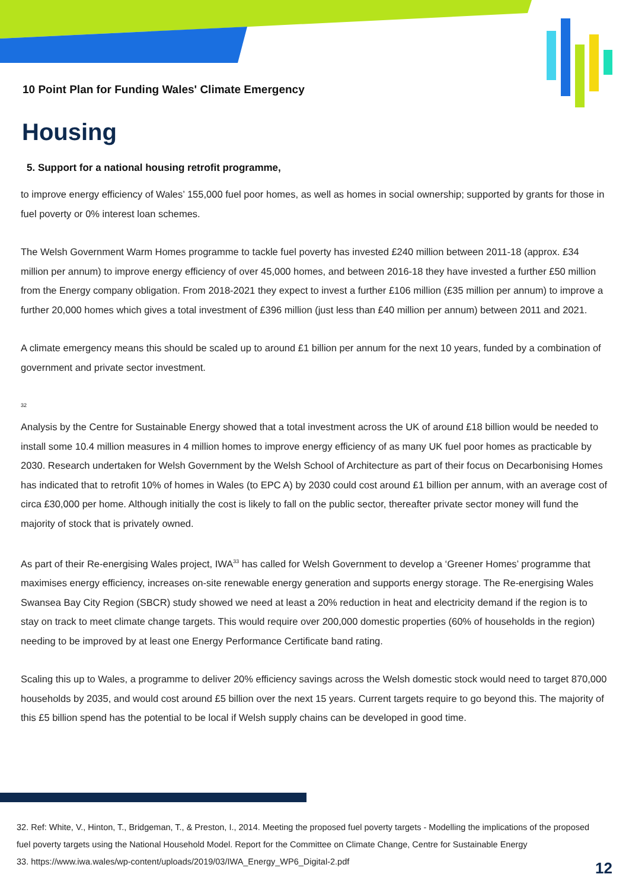10 Point Plan for Funding Wales' Climate Emergency
Housing
5. Support for a national housing retrofit programme,
to improve energy efficiency of Wales’ 155,000 fuel poor homes, as well as homes in social ownership; supported by grants for those in fuel poverty or 0% interest loan schemes.
The Welsh Government Warm Homes programme to tackle fuel poverty has invested £240 million between 2011-18 (approx. £34 million per annum) to improve energy efficiency of over 45,000 homes, and between 2016-18 they have invested a further £50 million from the Energy company obligation. From 2018-2021 they expect to invest a further £106 million (£35 million per annum) to improve a further 20,000 homes which gives a total investment of £396 million (just less than £40 million per annum) between 2011 and 2021.
A climate emergency means this should be scaled up to around £1 billion per annum for the next 10 years, funded by a combination of government and private sector investment.
<sup>32</sup>
Analysis by the Centre for Sustainable Energy showed that a total investment across the UK of around £18 billion would be needed to install some 10.4 million measures in 4 million homes to improve energy efficiency of as many UK fuel poor homes as practicable by 2030. Research undertaken for Welsh Government by the Welsh School of Architecture as part of their focus on Decarbonising Homes has indicated that to retrofit 10% of homes in Wales (to EPC A) by 2030 could cost around £1 billion per annum, with an average cost of circa £30,000 per home. Although initially the cost is likely to fall on the public sector, thereafter private sector money will fund the majority of stock that is privately owned.
As part of their Re-energising Wales project, IWA<sup>33</sup> has called for Welsh Government to develop a ‘Greener Homes’ programme that maximises energy efficiency, increases on-site renewable energy generation and supports energy storage. The Re-energising Wales Swansea Bay City Region (SBCR) study showed we need at least a 20% reduction in heat and electricity demand if the region is to stay on track to meet climate change targets. This would require over 200,000 domestic properties (60% of households in the region) needing to be improved by at least one Energy Performance Certificate band rating.
Scaling this up to Wales, a programme to deliver 20% efficiency savings across the Welsh domestic stock would need to target 870,000 households by 2035, and would cost around £5 billion over the next 15 years. Current targets require to go beyond this. The majority of this £5 billion spend has the potential to be local if Welsh supply chains can be developed in good time.
32. Ref: White, V., Hinton, T., Bridgeman, T., & Preston, I., 2014. Meeting the proposed fuel poverty targets - Modelling the implications of the proposed fuel poverty targets using the National Household Model. Report for the Committee on Climate Change, Centre for Sustainable Energy
33. https://www.iwa.wales/wp-content/uploads/2019/03/IWA_Energy_WP6_Digital-2.pdf
12